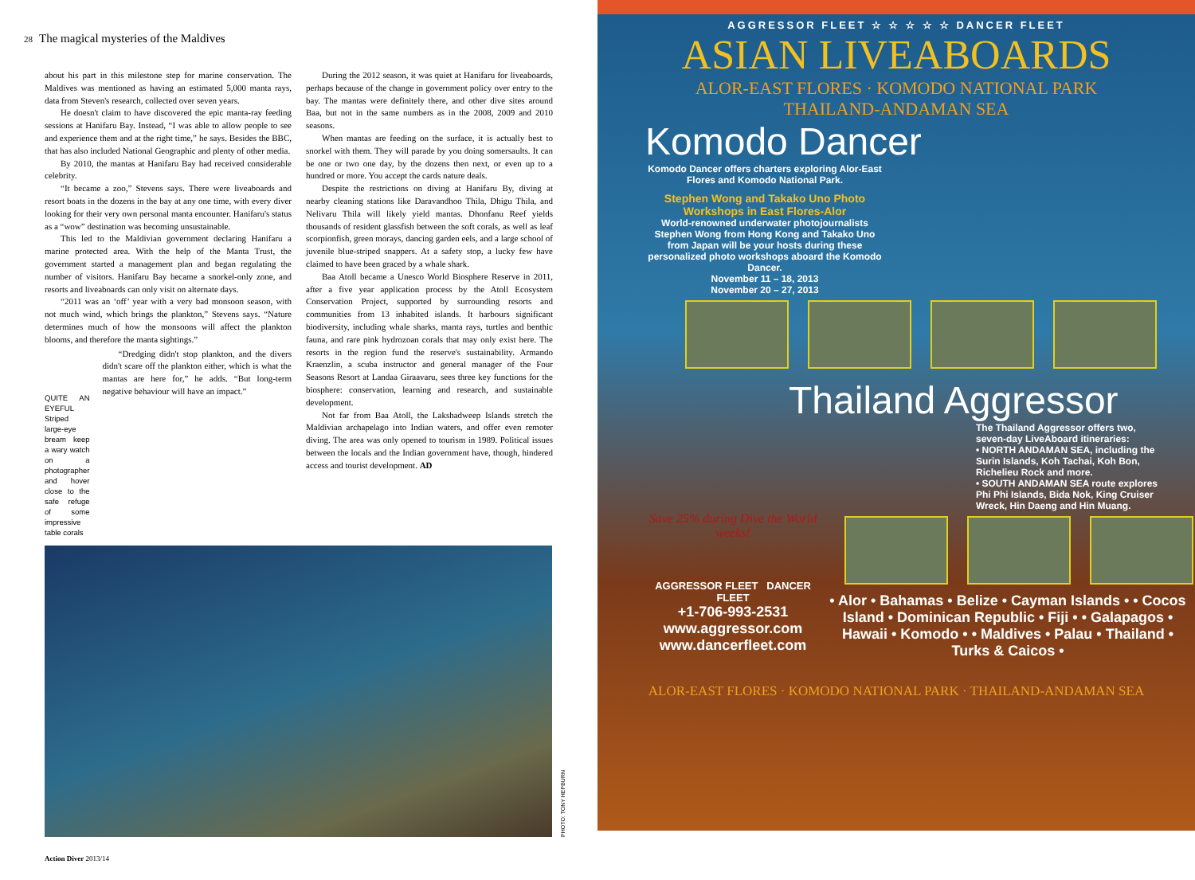28 The magical mysteries of the Maldives
about his part in this milestone step for marine conservation. The Maldives was mentioned as having an estimated 5,000 manta rays, data from Steven's research, collected over seven years.
He doesn't claim to have discovered the epic manta-ray feeding sessions at Hanifaru Bay. Instead, “I was able to allow people to see and experience them and at the right time,” he says. Besides the BBC, that has also included National Geographic and plenty of other media.
By 2010, the mantas at Hanifaru Bay had received considerable celebrity.
“It became a zoo,” Stevens says. There were liveaboards and resort boats in the dozens in the bay at any one time, with every diver looking for their very own personal manta encounter. Hanifaru's status as a “wow” destination was becoming unsustainable.
This led to the Maldivian government declaring Hanifaru a marine protected area. With the help of the Manta Trust, the government started a management plan and began regulating the number of visitors. Hanifaru Bay became a snorkel-only zone, and resorts and liveaboards can only visit on alternate days.
“2011 was an ‘off’ year with a very bad monsoon season, with not much wind, which brings the plankton,” Stevens says. “Nature determines much of how the monsoons will affect the plankton blooms, and therefore the manta sightings.”
QUITE AN EYEFUL
Striped large-eye bream keep a wary watch on a photographer and hover close to the safe refuge of some impressive table corals
“Dredging didn't stop plankton, and the divers didn't scare off the plankton either, which is what the mantas are here for,” he adds. “But long-term negative behaviour will have an impact.”
During the 2012 season, it was quiet at Hanifaru for liveaboards, perhaps because of the change in government policy over entry to the bay. The mantas were definitely there, and other dive sites around Baa, but not in the same numbers as in the 2008, 2009 and 2010 seasons.
When mantas are feeding on the surface, it is actually best to snorkel with them. They will parade by you doing somersaults. It can be one or two one day, by the dozens then next, or even up to a hundred or more. You accept the cards nature deals.
Despite the restrictions on diving at Hanifaru By, diving at nearby cleaning stations like Daravandhoo Thila, Dhigu Thila, and Nelivaru Thila will likely yield mantas. Dhonfanu Reef yields thousands of resident glassfish between the soft corals, as well as leaf scorpionfish, green morays, dancing garden eels, and a large school of juvenile blue-striped snappers. At a safety stop, a lucky few have claimed to have been graced by a whale shark.
Baa Atoll became a Unesco World Biosphere Reserve in 2011, after a five year application process by the Atoll Ecosystem Conservation Project, supported by surrounding resorts and communities from 13 inhabited islands. It harbours significant biodiversity, including whale sharks, manta rays, turtles and benthic fauna, and rare pink hydrozoan corals that may only exist here. The resorts in the region fund the reserve's sustainability. Armando Kraenzlin, a scuba instructor and general manager of the Four Seasons Resort at Landaa Giraavaru, sees three key functions for the biosphere: conservation, learning and research, and sustainable development.
Not far from Baa Atoll, the Lakshadweep Islands stretch the Maldivian archapelago into Indian waters, and offer even remoter diving. The area was only opened to tourism in 1989. Political issues between the locals and the Indian government have, though, hindered access and tourist development. AD
PHOTO: TONY HEPBURN
Action Diver 2013/14
AGGRESSOR FLEET ☆ ☆ ☆ ☆ ☆ DANCER FLEET
ASIAN LIVEABOARDS
ALOR-EAST FLORES · KOMODO NATIONAL PARK
THAILAND-ANDAMAN SEA
Komodo Dancer
Komodo Dancer offers charters exploring Alor-East Flores and Komodo National Park.
Stephen Wong and Takako Uno Photo Workshops in East Flores-Alor
World-renowned underwater photojournalists Stephen Wong from Hong Kong and Takako Uno from Japan will be your hosts during these personalized photo workshops aboard the Komodo Dancer.
November 11 – 18, 2013
November 20 – 27, 2013
Thailand Aggressor
The Thailand Aggressor offers two, seven-day LiveAboard itineraries:
• NORTH ANDAMAN SEA, including the Surin Islands, Koh Tachai, Koh Bon, Richelieu Rock and more.
• SOUTH ANDAMAN SEA route explores Phi Phi Islands, Bida Nok, King Cruiser Wreck, Hin Daeng and Hin Muang.
Save 25% during Dive the World weeks!
AGGRESSOR FLEET DANCER FLEET
+1-706-993-2531
www.aggressor.com
www.dancerfleet.com
• Alor • Bahamas • Belize • Cayman Islands • • Cocos Island • Dominican Republic • Fiji • • Galapagos • Hawaii • Komodo • • Maldives • Palau • Thailand • Turks & Caicos •
ALOR-EAST FLORES · KOMODO NATIONAL PARK · THAILAND-ANDAMAN SEA